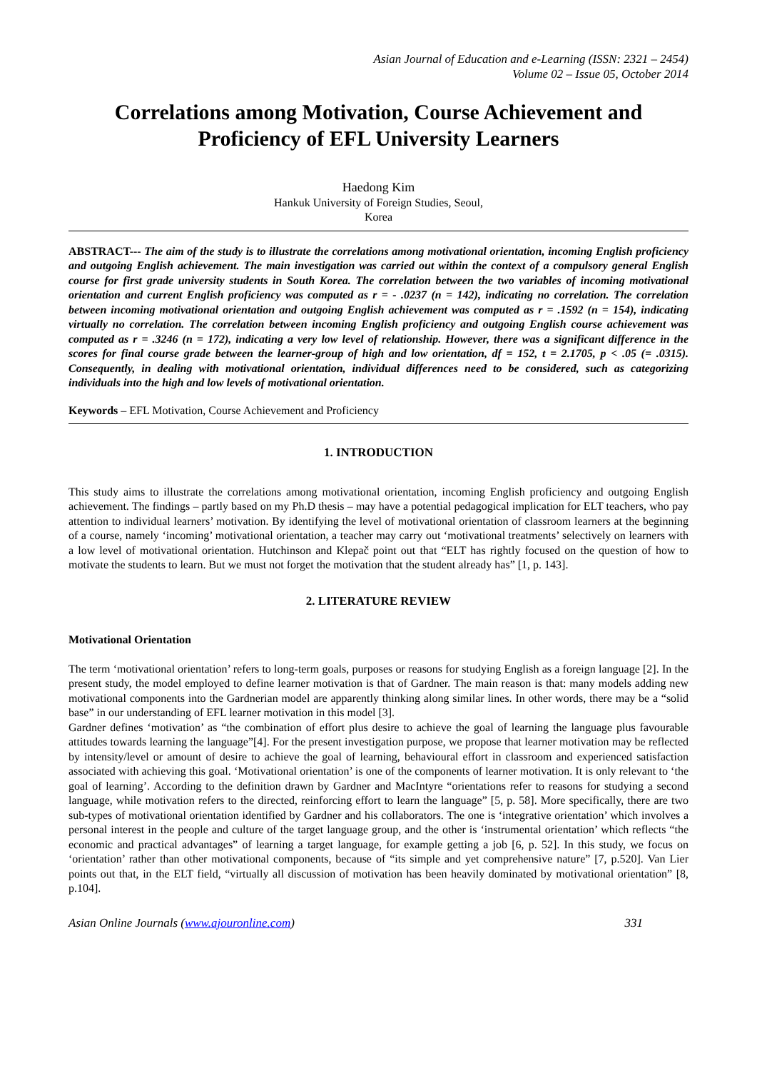Asian Journal of Education and e-Learning (ISSN: 2321 – 2454)
Volume 02 – Issue 05, October 2014
Correlations among Motivation, Course Achievement and Proficiency of EFL University Learners
Haedong Kim
Hankuk University of Foreign Studies, Seoul,
Korea
ABSTRACT--- The aim of the study is to illustrate the correlations among motivational orientation, incoming English proficiency and outgoing English achievement. The main investigation was carried out within the context of a compulsory general English course for first grade university students in South Korea. The correlation between the two variables of incoming motivational orientation and current English proficiency was computed as r = - .0237 (n = 142), indicating no correlation. The correlation between incoming motivational orientation and outgoing English achievement was computed as r = .1592 (n = 154), indicating virtually no correlation. The correlation between incoming English proficiency and outgoing English course achievement was computed as r = .3246 (n = 172), indicating a very low level of relationship. However, there was a significant difference in the scores for final course grade between the learner-group of high and low orientation, df = 152, t = 2.1705, p < .05 (= .0315). Consequently, in dealing with motivational orientation, individual differences need to be considered, such as categorizing individuals into the high and low levels of motivational orientation.
Keywords – EFL Motivation, Course Achievement and Proficiency
1. INTRODUCTION
This study aims to illustrate the correlations among motivational orientation, incoming English proficiency and outgoing English achievement. The findings – partly based on my Ph.D thesis – may have a potential pedagogical implication for ELT teachers, who pay attention to individual learners’ motivation. By identifying the level of motivational orientation of classroom learners at the beginning of a course, namely ‘incoming’ motivational orientation, a teacher may carry out ‘motivational treatments’ selectively on learners with a low level of motivational orientation. Hutchinson and Klepač point out that “ELT has rightly focused on the question of how to motivate the students to learn. But we must not forget the motivation that the student already has” [1, p. 143].
2. LITERATURE REVIEW
Motivational Orientation
The term ‘motivational orientation’ refers to long-term goals, purposes or reasons for studying English as a foreign language [2]. In the present study, the model employed to define learner motivation is that of Gardner. The main reason is that: many models adding new motivational components into the Gardnerian model are apparently thinking along similar lines. In other words, there may be a “solid base” in our understanding of EFL learner motivation in this model [3].
Gardner defines ‘motivation’ as “the combination of effort plus desire to achieve the goal of learning the language plus favourable attitudes towards learning the language”[4]. For the present investigation purpose, we propose that learner motivation may be reflected by intensity/level or amount of desire to achieve the goal of learning, behavioural effort in classroom and experienced satisfaction associated with achieving this goal. ‘Motivational orientation’ is one of the components of learner motivation. It is only relevant to ‘the goal of learning’. According to the definition drawn by Gardner and MacIntyre “orientations refer to reasons for studying a second language, while motivation refers to the directed, reinforcing effort to learn the language” [5, p. 58]. More specifically, there are two sub-types of motivational orientation identified by Gardner and his collaborators. The one is ‘integrative orientation’ which involves a personal interest in the people and culture of the target language group, and the other is ‘instrumental orientation’ which reflects “the economic and practical advantages” of learning a target language, for example getting a job [6, p. 52]. In this study, we focus on ‘orientation’ rather than other motivational components, because of “its simple and yet comprehensive nature” [7, p.520]. Van Lier points out that, in the ELT field, “virtually all discussion of motivation has been heavily dominated by motivational orientation” [8, p.104].
Asian Online Journals (www.ajouronline.com) 331